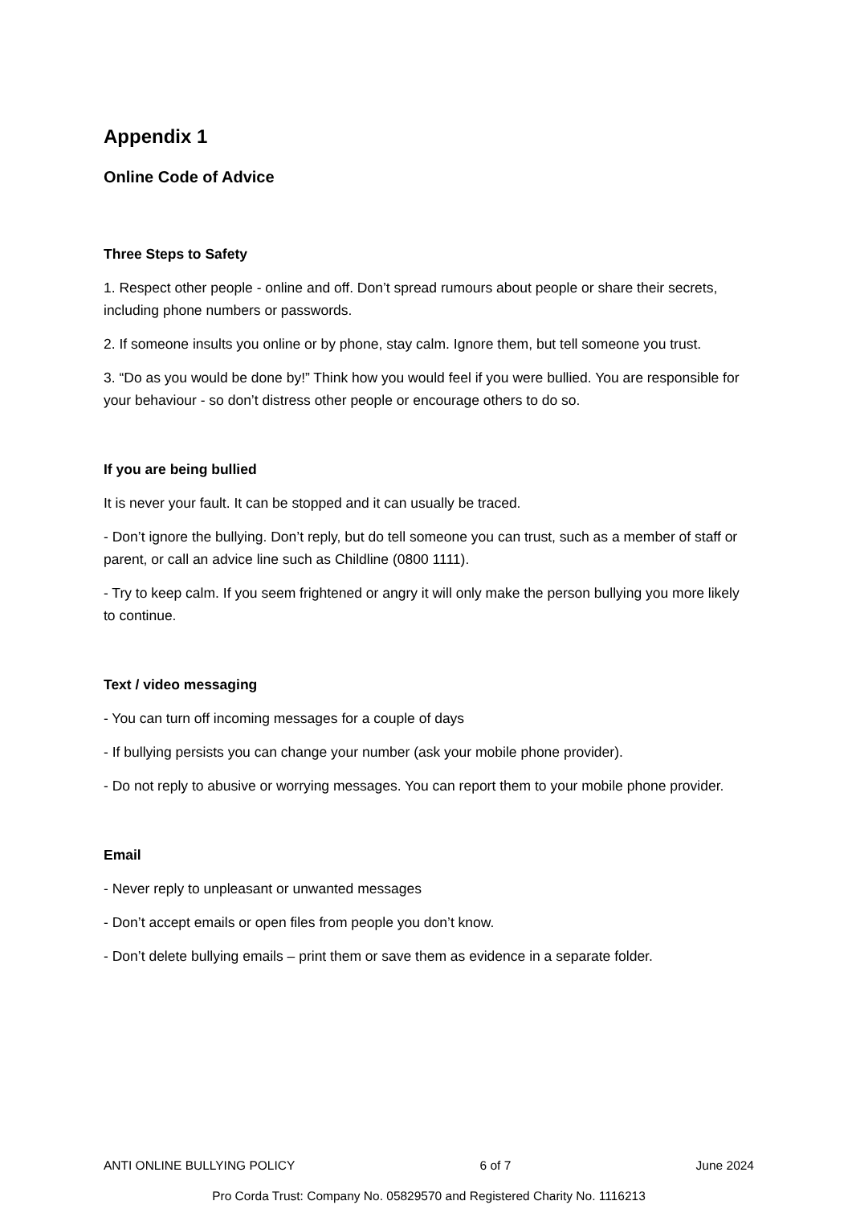Appendix 1
Online Code of Advice
Three Steps to Safety
1. Respect other people - online and off. Don’t spread rumours about people or share their secrets, including phone numbers or passwords.
2. If someone insults you online or by phone, stay calm. Ignore them, but tell someone you trust.
3. “Do as you would be done by!” Think how you would feel if you were bullied. You are responsible for your behaviour - so don’t distress other people or encourage others to do so.
If you are being bullied
It is never your fault. It can be stopped and it can usually be traced.
- Don’t ignore the bullying. Don’t reply, but do tell someone you can trust, such as a member of staff or parent, or call an advice line such as Childline (0800 1111).
- Try to keep calm. If you seem frightened or angry it will only make the person bullying you more likely to continue.
Text / video messaging
- You can turn off incoming messages for a couple of days
- If bullying persists you can change your number (ask your mobile phone provider).
- Do not reply to abusive or worrying messages. You can report them to your mobile phone provider.
Email
- Never reply to unpleasant or unwanted messages
- Don’t accept emails or open files from people you don’t know.
- Don’t delete bullying emails – print them or save them as evidence in a separate folder.
ANTI ONLINE BULLYING POLICY 6 of 7 June 2024
Pro Corda Trust: Company No. 05829570 and Registered Charity No. 1116213